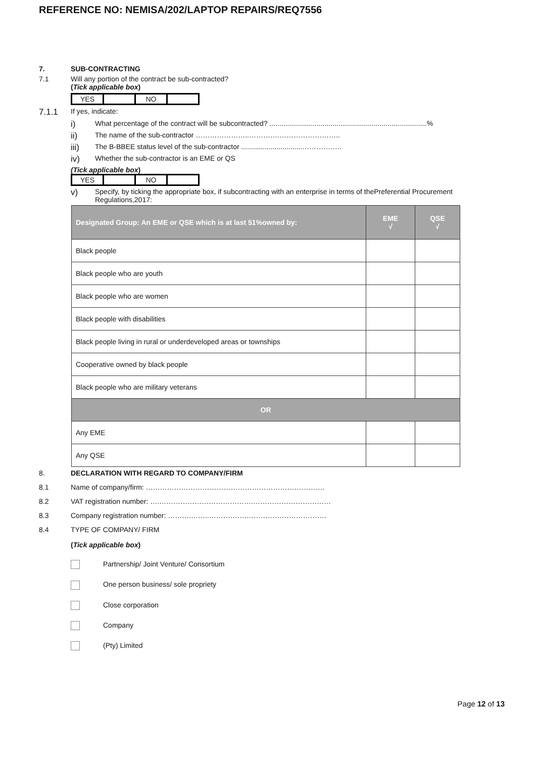REFERENCE NO: NEMISA/202/LAPTOP REPAIRS/REQ7556
7. SUB-CONTRACTING
7.1 Will any portion of the contract be sub-contracted?
(Tick applicable box)
| YES | | NO | |
7.1.1 If yes, indicate:
i) What percentage of the contract will be subcontracted? ................................................................................%
ii) The name of the sub-contractor …………………..………….……………………..
iii) The B-BBEE status level of the sub-contractor ...............................……………..
iv) Whether the sub-contractor is an EME or QS
(Tick applicable box)
| YES | | NO | |
v) Specify, by ticking the appropriate box, if subcontracting with an enterprise in terms of thePreferential Procurement Regulations,2017:
| Designated Group: An EME or QSE which is at last 51%owned by: | EME √ | QSE √ |
| --- | --- | --- |
| Black people | | |
| Black people who are youth | | |
| Black people who are women | | |
| Black people with disabilities | | |
| Black people living in rural or underdeveloped areas or townships | | |
| Cooperative owned by black people | | |
| Black people who are military veterans | | |
| OR | | |
| Any EME | | |
| Any QSE | | |
8. DECLARATION WITH REGARD TO COMPANY/FIRM
8.1 Name of company/firm: ………………………………………………………………….
8.2 VAT registration number: ….………………………………….……………………………
8.3 Company registration number: ……….……..…………….…………………………….
8.4 TYPE OF COMPANY/ FIRM
(Tick applicable box)
Partnership/ Joint Venture/ Consortium
One person business/ sole propriety
Close corporation
Company
(Pty) Limited
Page 12 of 13